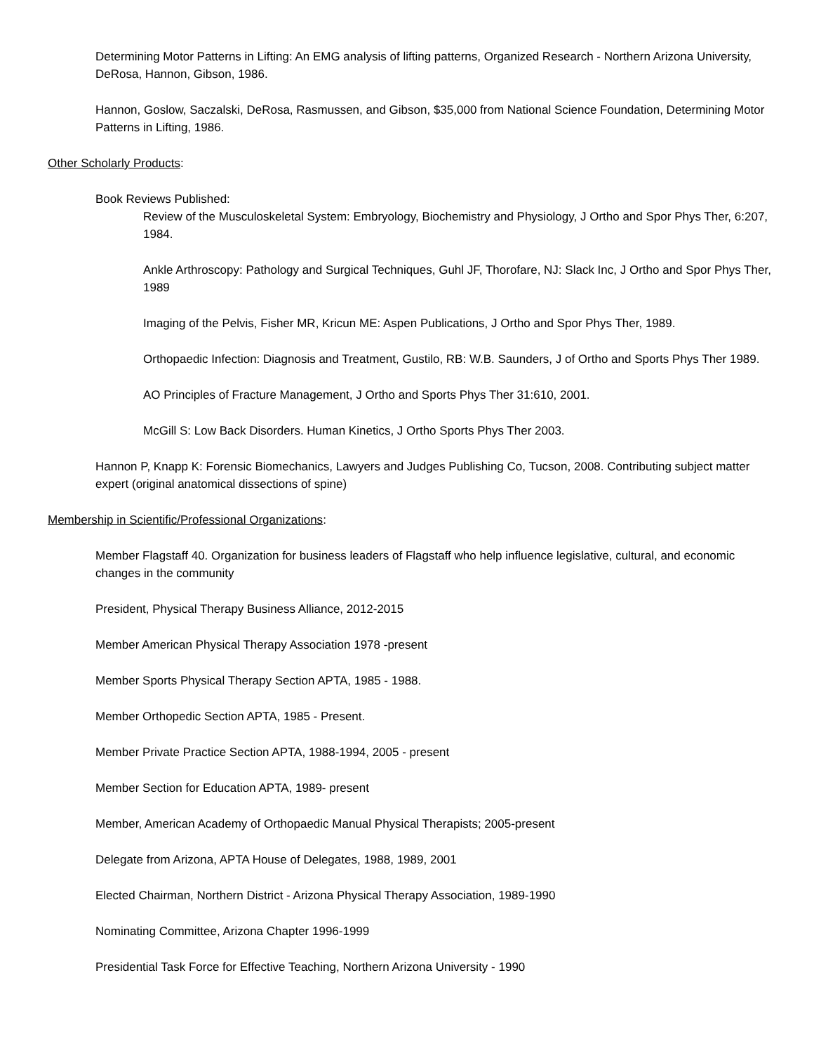Determining Motor Patterns in Lifting: An EMG analysis of lifting patterns, Organized Research - Northern Arizona University, DeRosa, Hannon, Gibson, 1986.
Hannon, Goslow, Saczalski, DeRosa, Rasmussen, and Gibson, $35,000 from National Science Foundation, Determining Motor Patterns in Lifting, 1986.
Other Scholarly Products:
Book Reviews Published:
Review of the Musculoskeletal System: Embryology, Biochemistry and Physiology, J Ortho and Spor Phys Ther, 6:207, 1984.
Ankle Arthroscopy: Pathology and Surgical Techniques, Guhl JF, Thorofare, NJ: Slack Inc, J Ortho and Spor Phys Ther, 1989
Imaging of the Pelvis, Fisher MR, Kricun ME: Aspen Publications, J Ortho and Spor Phys Ther, 1989.
Orthopaedic Infection: Diagnosis and Treatment, Gustilo, RB: W.B. Saunders, J of Ortho and Sports Phys Ther 1989.
AO Principles of Fracture Management, J Ortho and Sports Phys Ther 31:610, 2001.
McGill S: Low Back Disorders. Human Kinetics, J Ortho Sports Phys Ther 2003.
Hannon P, Knapp K: Forensic Biomechanics, Lawyers and Judges Publishing Co, Tucson, 2008. Contributing subject matter expert (original anatomical dissections of spine)
Membership in Scientific/Professional Organizations:
Member Flagstaff 40. Organization for business leaders of Flagstaff who help influence legislative, cultural, and economic changes in the community
President, Physical Therapy Business Alliance, 2012-2015
Member American Physical Therapy Association 1978 -present
Member Sports Physical Therapy Section APTA, 1985 - 1988.
Member Orthopedic Section APTA, 1985 - Present.
Member Private Practice Section APTA, 1988-1994, 2005 - present
Member Section for Education APTA, 1989- present
Member, American Academy of Orthopaedic Manual Physical Therapists; 2005-present
Delegate from Arizona, APTA House of Delegates, 1988, 1989, 2001
Elected Chairman, Northern District - Arizona Physical Therapy Association, 1989-1990
Nominating Committee, Arizona Chapter 1996-1999
Presidential Task Force for Effective Teaching, Northern Arizona University - 1990